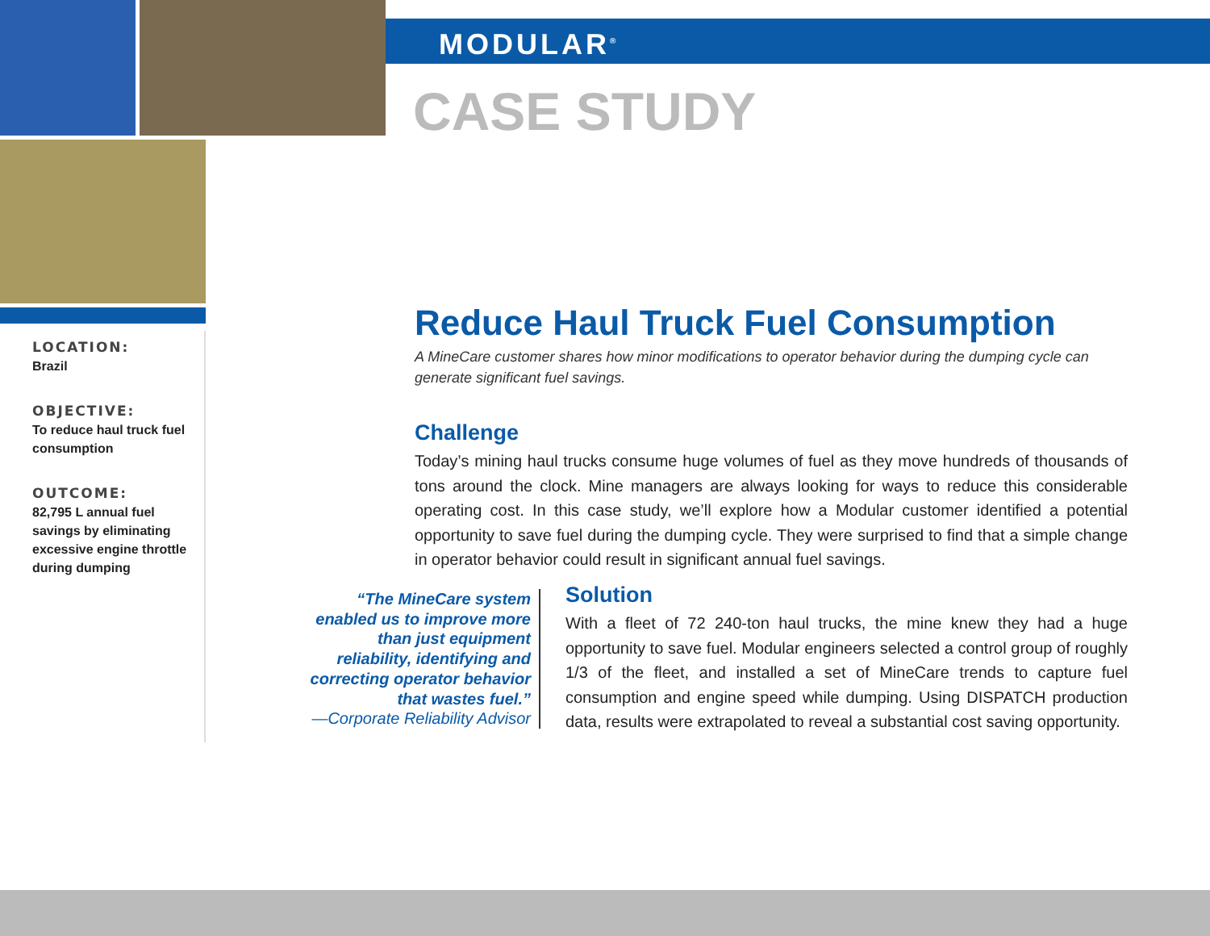MODULAR<sup>®</sup>
CASE STUDY
LOCATION:
Brazil
OBJECTIVE:
To reduce haul truck fuel consumption
OUTCOME:
82,795 L annual fuel savings by eliminating excessive engine throttle during dumping
Reduce Haul Truck Fuel Consumption
A MineCare customer shares how minor modifications to operator behavior during the dumping cycle can generate significant fuel savings.
Challenge
Today’s mining haul trucks consume huge volumes of fuel as they move hundreds of thousands of tons around the clock. Mine managers are always looking for ways to reduce this considerable operating cost. In this case study, we’ll explore how a Modular customer identified a potential opportunity to save fuel during the dumping cycle. They were surprised to find that a simple change in operator behavior could result in significant annual fuel savings.
“The MineCare system enabled us to improve more than just equipment reliability, identifying and correcting operator behavior that wastes fuel.”
—Corporate Reliability Advisor
Solution
With a fleet of 72 240-ton haul trucks, the mine knew they had a huge opportunity to save fuel. Modular engineers selected a control group of roughly 1/3 of the fleet, and installed a set of MineCare trends to capture fuel consumption and engine speed while dumping. Using DISPATCH production data, results were extrapolated to reveal a substantial cost saving opportunity.